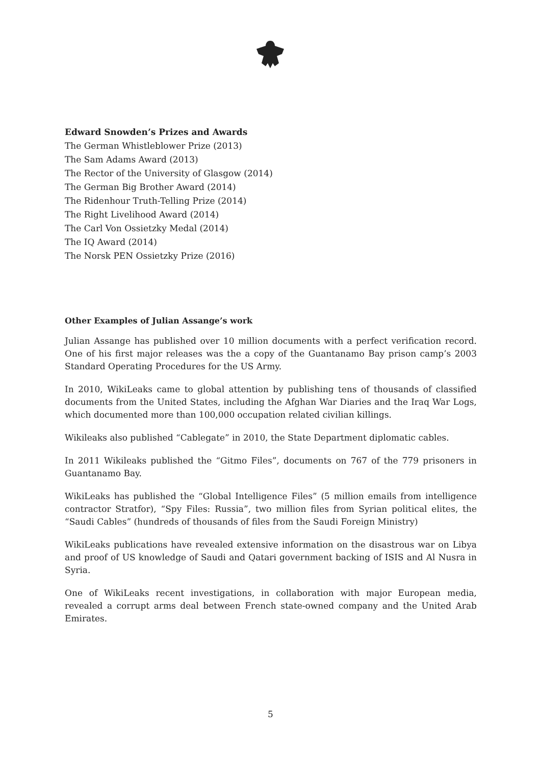Edward Snowden’s Prizes and Awards
The German Whistleblower Prize (2013)
The Sam Adams Award (2013)
The Rector of the University of Glasgow (2014)
The German Big Brother Award (2014)
The Ridenhour Truth-Telling Prize (2014)
The Right Livelihood Award (2014)
The Carl Von Ossietzky Medal (2014)
The IQ Award (2014)
The Norsk PEN Ossietzky Prize (2016)
Other Examples of Julian Assange’s work
Julian Assange has published over 10 million documents with a perfect verification record. One of his first major releases was the a copy of the Guantanamo Bay prison camp’s 2003 Standard Operating Procedures for the US Army.
In 2010, WikiLeaks came to global attention by publishing tens of thousands of classified documents from the United States, including the Afghan War Diaries and the Iraq War Logs, which documented more than 100,000 occupation related civilian killings.
Wikileaks also published “Cablegate” in 2010, the State Department diplomatic cables.
In 2011 Wikileaks published the “Gitmo Files”, documents on 767 of the 779 prisoners in Guantanamo Bay.
WikiLeaks has published the “Global Intelligence Files” (5 million emails from intelligence contractor Stratfor), “Spy Files: Russia”, two million files from Syrian political elites, the “Saudi Cables” (hundreds of thousands of files from the Saudi Foreign Ministry)
WikiLeaks publications have revealed extensive information on the disastrous war on Libya and proof of US knowledge of Saudi and Qatari government backing of ISIS and Al Nusra in Syria.
One of WikiLeaks recent investigations, in collaboration with major European media, revealed a corrupt arms deal between French state-owned company and the United Arab Emirates.
5